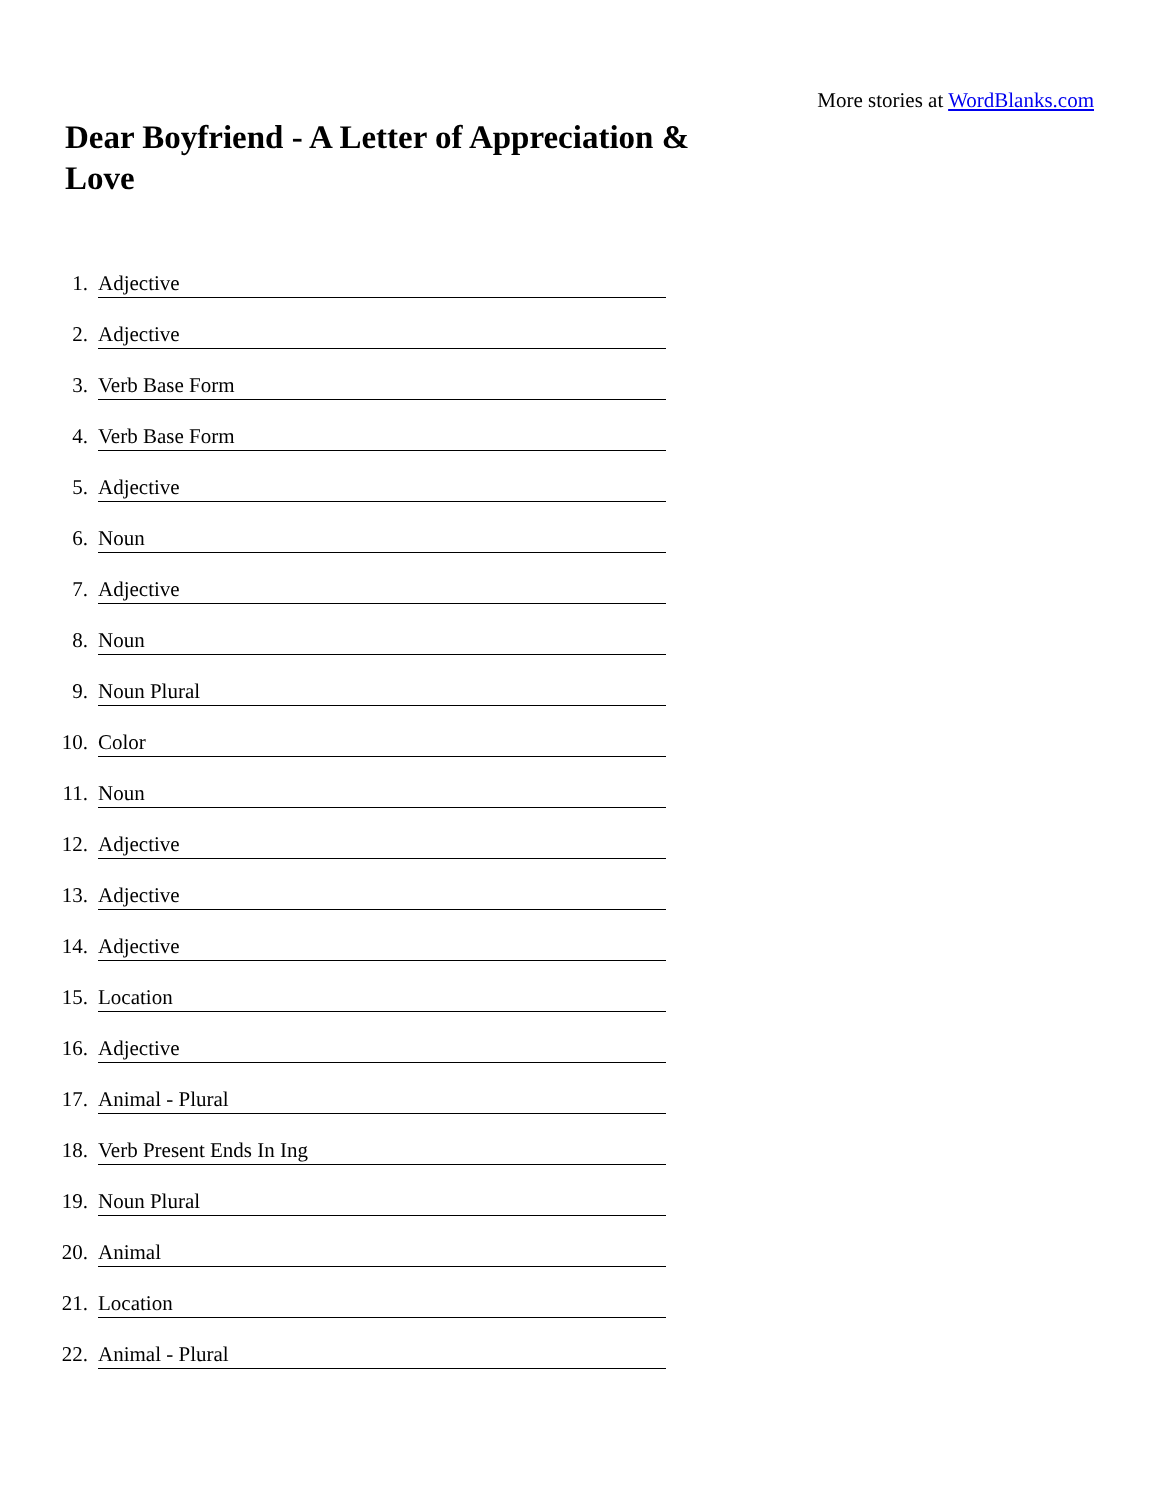More stories at WordBlanks.com
Dear Boyfriend - A Letter of Appreciation & Love
1. Adjective
2. Adjective
3. Verb Base Form
4. Verb Base Form
5. Adjective
6. Noun
7. Adjective
8. Noun
9. Noun Plural
10. Color
11. Noun
12. Adjective
13. Adjective
14. Adjective
15. Location
16. Adjective
17. Animal - Plural
18. Verb Present Ends In Ing
19. Noun Plural
20. Animal
21. Location
22. Animal - Plural